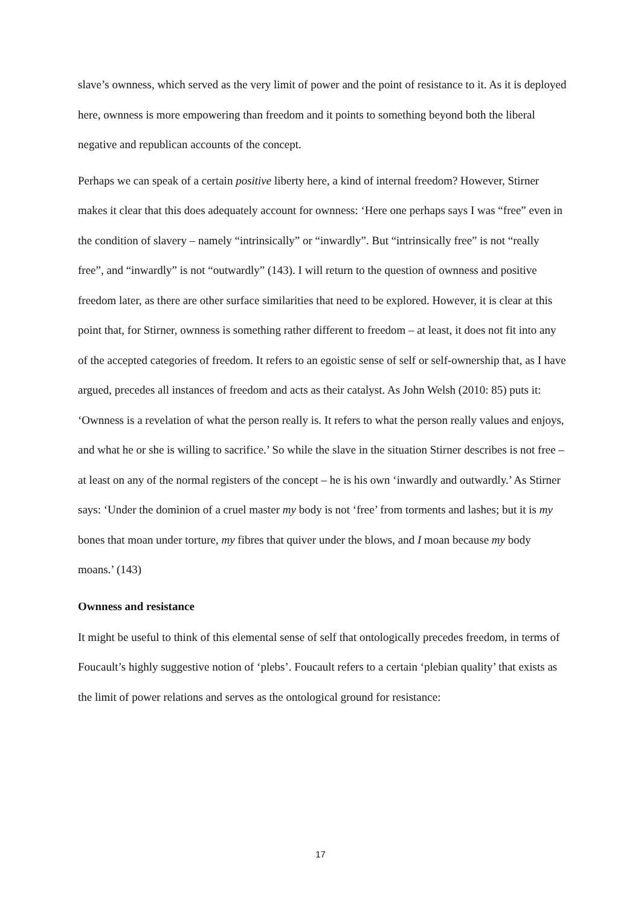slave’s ownness, which served as the very limit of power and the point of resistance to it. As it is deployed here, ownness is more empowering than freedom and it points to something beyond both the liberal negative and republican accounts of the concept.
Perhaps we can speak of a certain positive liberty here, a kind of internal freedom? However, Stirner makes it clear that this does adequately account for ownness: ‘Here one perhaps says I was “free” even in the condition of slavery – namely “intrinsically” or “inwardly”. But “intrinsically free” is not “really free”, and “inwardly” is not “outwardly” (143). I will return to the question of ownness and positive freedom later, as there are other surface similarities that need to be explored. However, it is clear at this point that, for Stirner, ownness is something rather different to freedom – at least, it does not fit into any of the accepted categories of freedom. It refers to an egoistic sense of self or self-ownership that, as I have argued, precedes all instances of freedom and acts as their catalyst. As John Welsh (2010: 85) puts it: ‘Ownness is a revelation of what the person really is. It refers to what the person really values and enjoys, and what he or she is willing to sacrifice.’ So while the slave in the situation Stirner describes is not free – at least on any of the normal registers of the concept – he is his own ‘inwardly and outwardly.’ As Stirner says: ‘Under the dominion of a cruel master my body is not ‘free’ from torments and lashes; but it is my bones that moan under torture, my fibres that quiver under the blows, and I moan because my body moans.’ (143)
Ownness and resistance
It might be useful to think of this elemental sense of self that ontologically precedes freedom, in terms of Foucault’s highly suggestive notion of ‘plebs’. Foucault refers to a certain ‘plebian quality’ that exists as the limit of power relations and serves as the ontological ground for resistance:
17